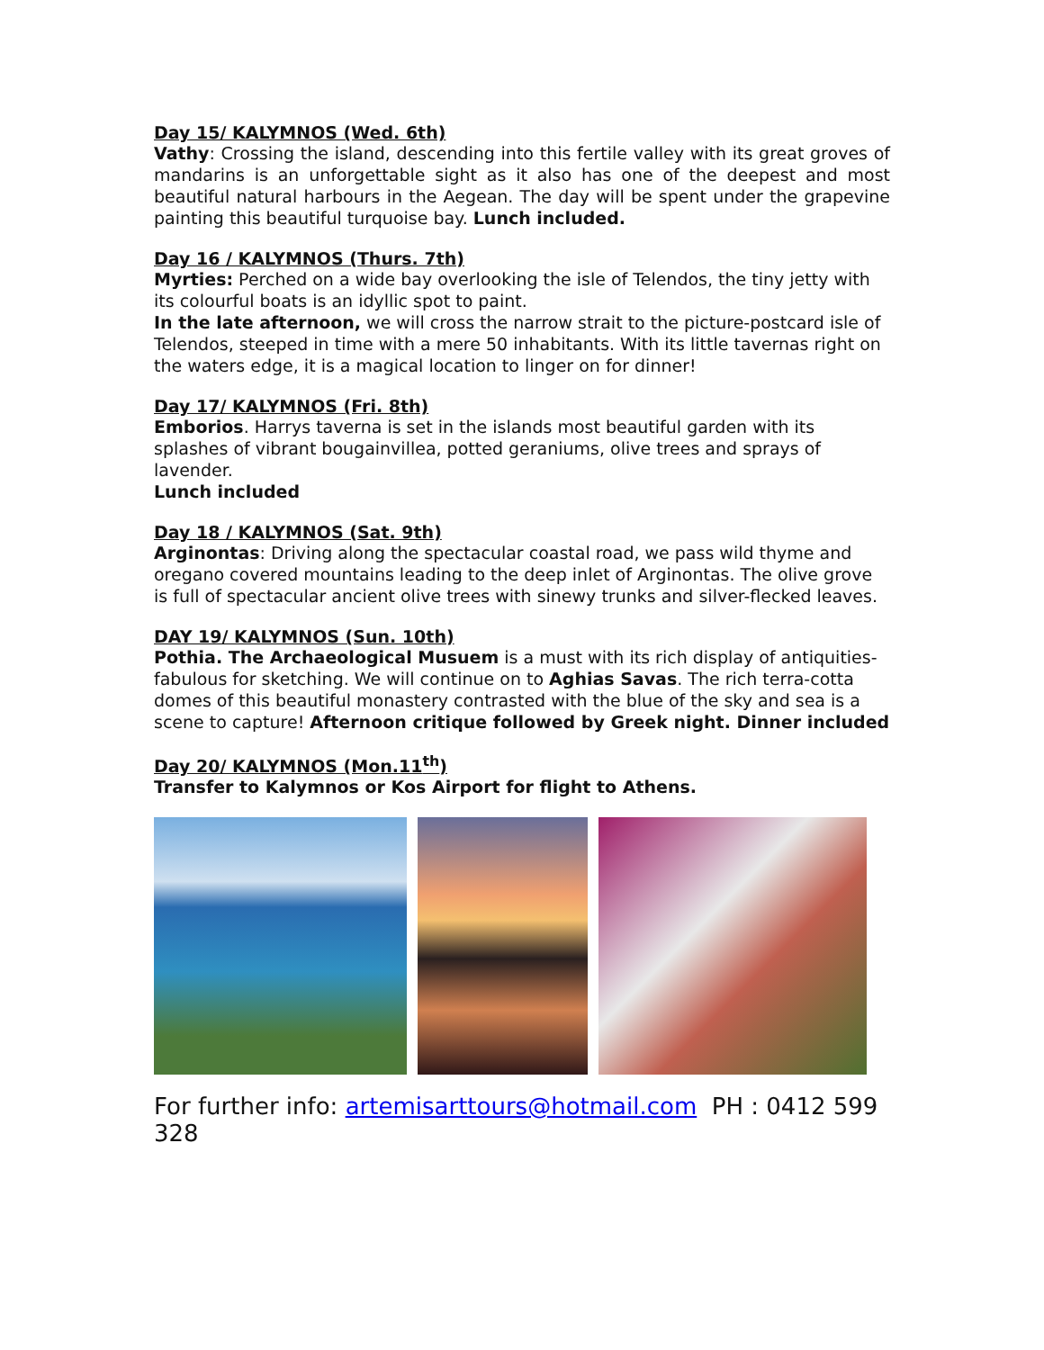Day 15/ KALYMNOS (Wed. 6th)
Vathy: Crossing the island, descending into this fertile valley with its great groves of mandarins is an unforgettable sight as it also has one of the deepest and most beautiful natural harbours in the Aegean. The day will be spent under the grapevine painting this beautiful turquoise bay. Lunch included.
Day 16 / KALYMNOS (Thurs. 7th)
Myrties: Perched on a wide bay overlooking the isle of Telendos, the tiny jetty with its colourful boats is an idyllic spot to paint.
In the late afternoon, we will cross the narrow strait to the picture-postcard isle of Telendos, steeped in time with a mere 50 inhabitants. With its little tavernas right on the waters edge, it is a magical location to linger on for dinner!
Day 17/ KALYMNOS (Fri. 8th)
Emborios. Harrys taverna is set in the islands most beautiful garden with its splashes of vibrant bougainvillea, potted geraniums, olive trees and sprays of lavender.
Lunch included
Day 18 / KALYMNOS (Sat. 9th)
Arginontas: Driving along the spectacular coastal road, we pass wild thyme and oregano covered mountains leading to the deep inlet of Arginontas. The olive grove is full of spectacular ancient olive trees with sinewy trunks and silver-flecked leaves.
DAY 19/ KALYMNOS (Sun. 10th)
Pothia. The Archaeological Musuem is a must with its rich display of antiquities-fabulous for sketching. We will continue on to Aghias Savas. The rich terra-cotta domes of this beautiful monastery contrasted with the blue of the sky and sea is a scene to capture! Afternoon critique followed by Greek night. Dinner included
Day 20/ KALYMNOS (Mon.11<sup>th</sup>)
Transfer to Kalymnos or Kos Airport for flight to Athens.
For further info: artemisarttours@hotmail.com PH : 0412 599 328